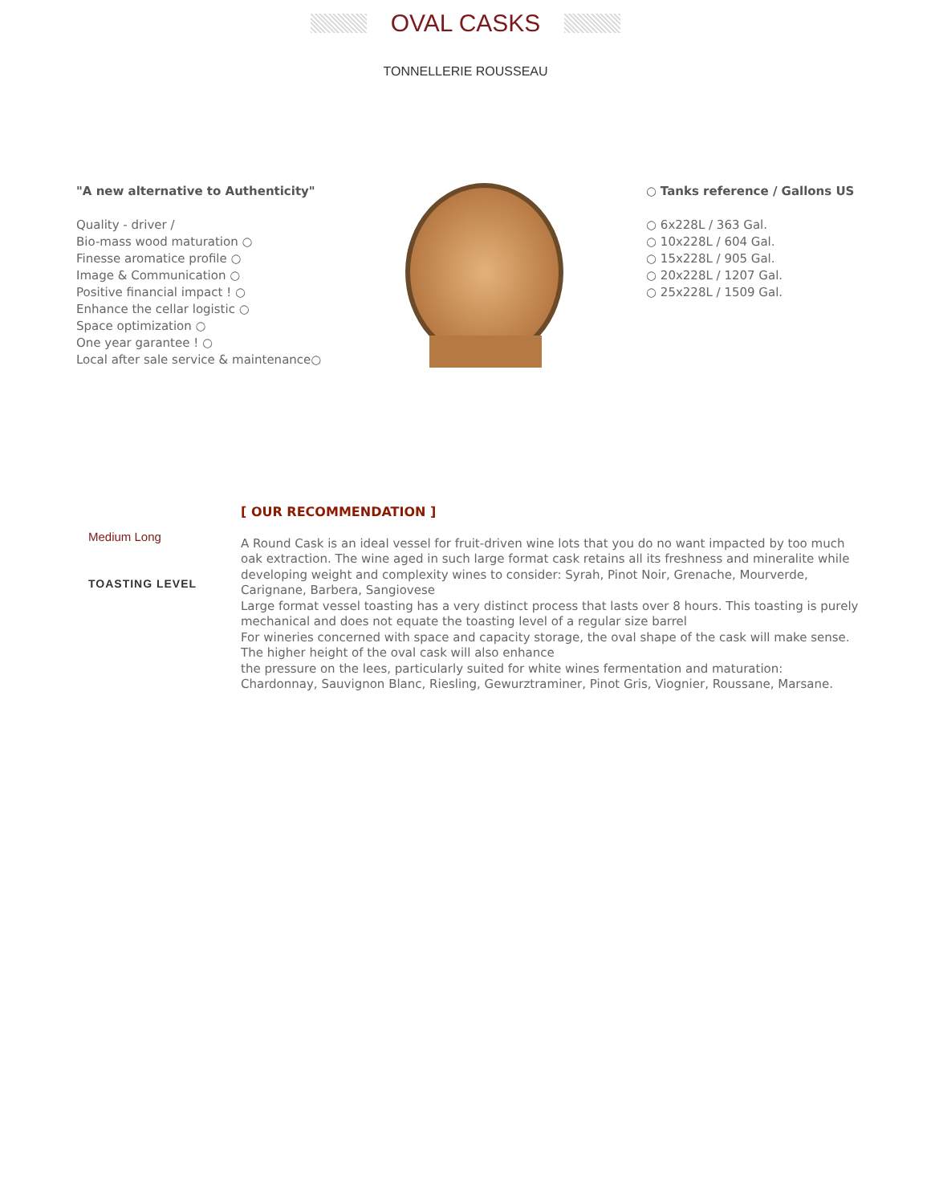OVAL CASKS
TONNELLERIE ROUSSEAU
"A new alternative to Authenticity"
Quality - driver /
Bio-mass wood maturation ○
Finesse aromatice profile ○
Image & Communication ○
Positive financial impact ! ○
Enhance the cellar logistic ○
Space optimization ○
One year garantee ! ○
Local after sale service & maintenance○
○ Tanks reference / Gallons US
○ 6x228L / 363 Gal.
○ 10x228L / 604 Gal.
○ 15x228L / 905 Gal.
○ 20x228L / 1207 Gal.
○ 25x228L / 1509 Gal.
Medium Long
TOASTING LEVEL
[ OUR RECOMMENDATION ]
A Round Cask is an ideal vessel for fruit-driven wine lots that you do no want impacted by too much oak extraction. The wine aged in such large format cask retains all its freshness and mineralite while developing weight and complexity wines to consider: Syrah, Pinot Noir, Grenache, Mourverde, Carignane, Barbera, Sangiovese
Large format vessel toasting has a very distinct process that lasts over 8 hours. This toasting is purely mechanical and does not equate the toasting level of a regular size barrel
For wineries concerned with space and capacity storage, the oval shape of the cask will make sense. The higher height of the oval cask will also enhance
the pressure on the lees, particularly suited for white wines fermentation and maturation: Chardonnay, Sauvignon Blanc, Riesling, Gewurztraminer, Pinot Gris, Viognier, Roussane, Marsane.